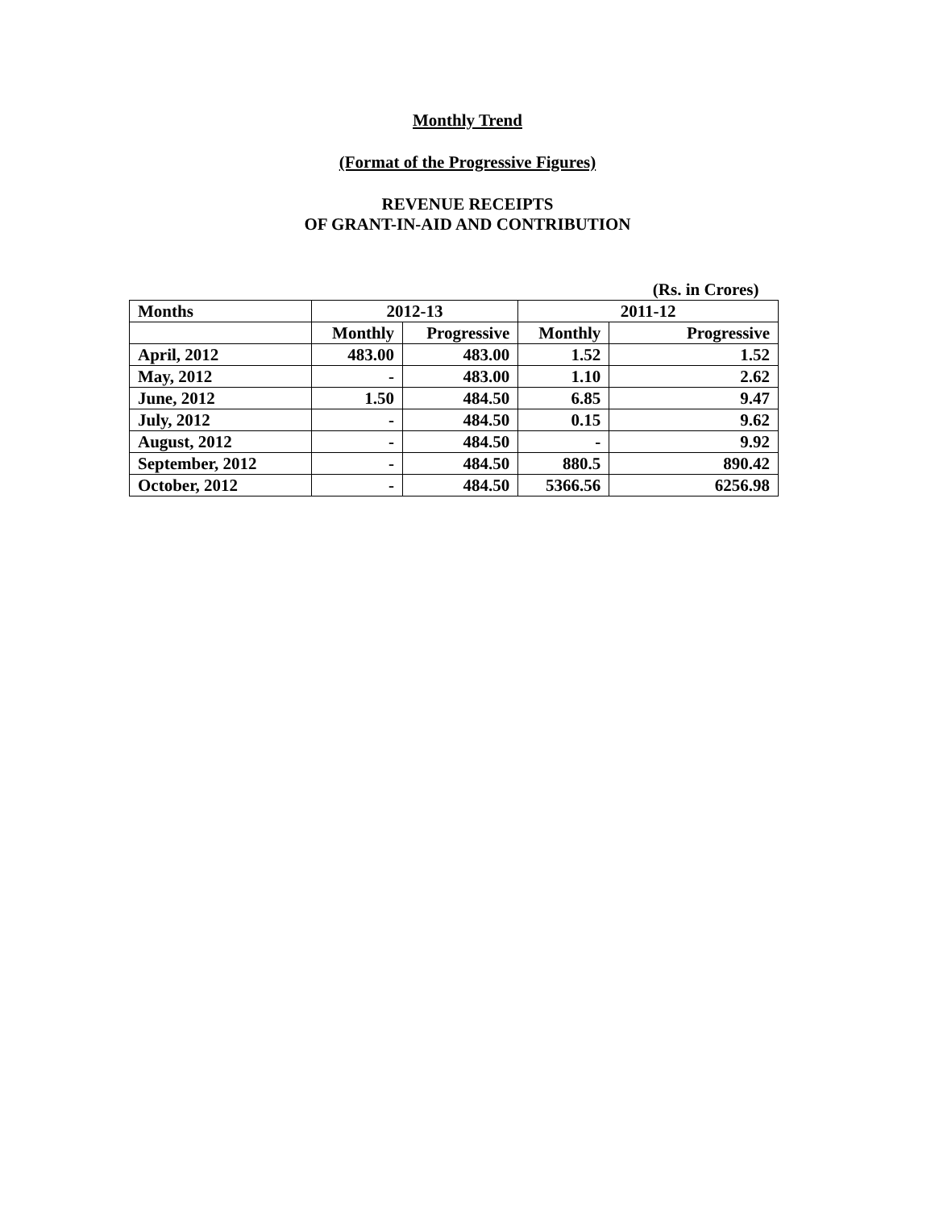Monthly Trend
(Format of the Progressive Figures)
REVENUE RECEIPTS
OF GRANT-IN-AID AND CONTRIBUTION
| | | | | (Rs. in Crores) |
| Months | 2012-13 | | 2011-12 | |
| | Monthly | Progressive | Monthly | Progressive |
| April, 2012 | 483.00 | 483.00 | 1.52 | 1.52 |
| May, 2012 | - | 483.00 | 1.10 | 2.62 |
| June, 2012 | 1.50 | 484.50 | 6.85 | 9.47 |
| July, 2012 | - | 484.50 | 0.15 | 9.62 |
| August, 2012 | - | 484.50 | - | 9.92 |
| September, 2012 | - | 484.50 | 880.5 | 890.42 |
| October, 2012 | - | 484.50 | 5366.56 | 6256.98 |